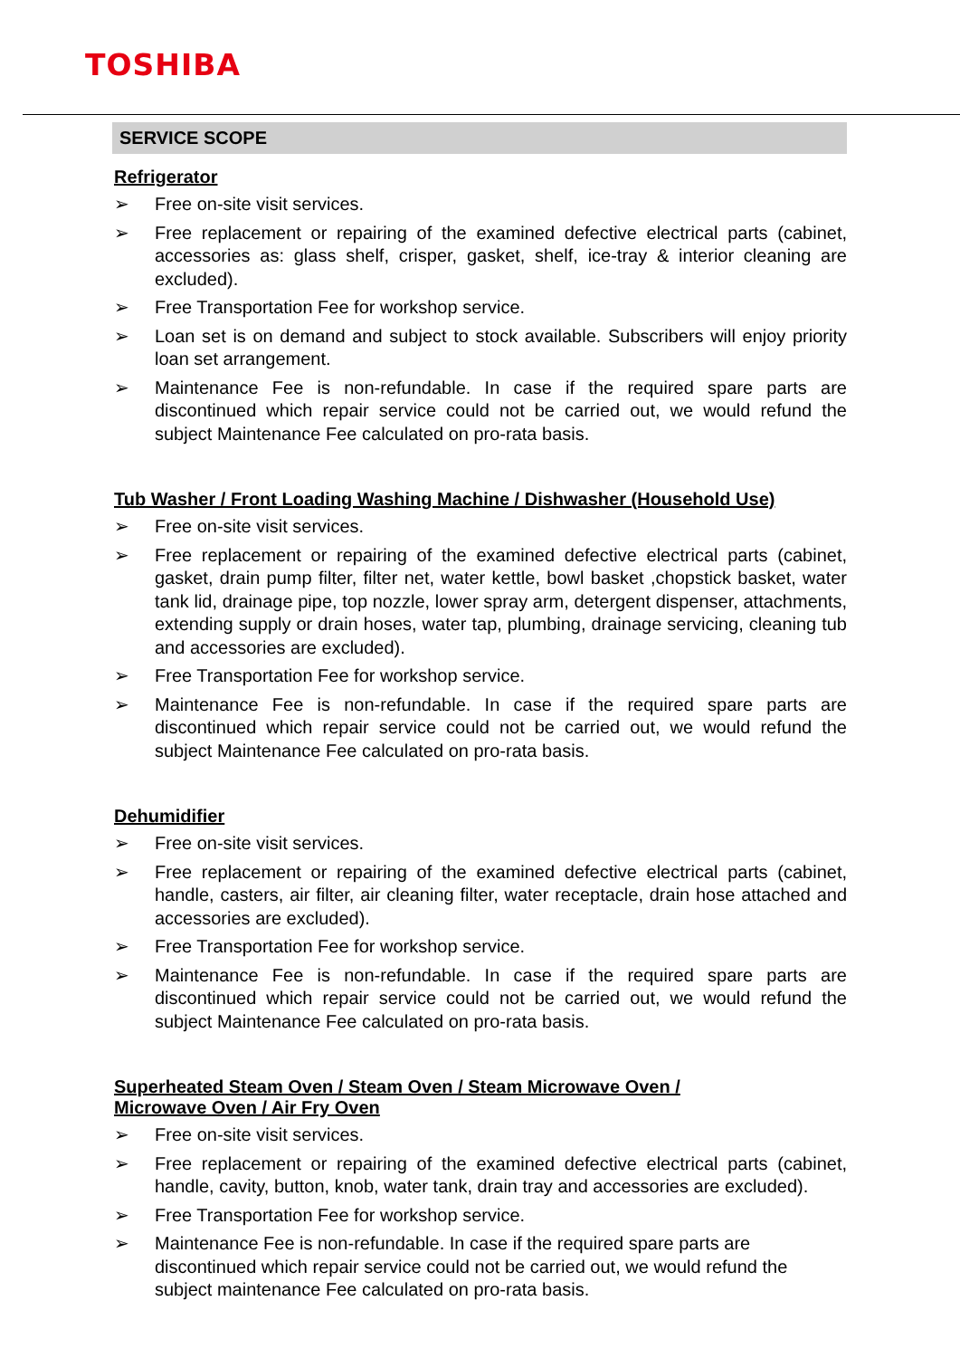TOSHIBA
SERVICE SCOPE
Refrigerator
➢ Free on-site visit services.
➢ Free replacement or repairing of the examined defective electrical parts (cabinet, accessories as: glass shelf, crisper, gasket, shelf, ice-tray & interior cleaning are excluded).
➢ Free Transportation Fee for workshop service.
➢ Loan set is on demand and subject to stock available. Subscribers will enjoy priority loan set arrangement.
➢ Maintenance Fee is non-refundable. In case if the required spare parts are discontinued which repair service could not be carried out, we would refund the subject Maintenance Fee calculated on pro-rata basis.
Tub Washer / Front Loading Washing Machine / Dishwasher (Household Use)
➢ Free on-site visit services.
➢ Free replacement or repairing of the examined defective electrical parts (cabinet, gasket, drain pump filter, filter net, water kettle, bowl basket ,chopstick basket, water tank lid, drainage pipe, top nozzle, lower spray arm, detergent dispenser, attachments, extending supply or drain hoses, water tap, plumbing, drainage servicing, cleaning tub and accessories are excluded).
➢ Free Transportation Fee for workshop service.
➢ Maintenance Fee is non-refundable. In case if the required spare parts are discontinued which repair service could not be carried out, we would refund the subject Maintenance Fee calculated on pro-rata basis.
Dehumidifier
➢ Free on-site visit services.
➢ Free replacement or repairing of the examined defective electrical parts (cabinet, handle, casters, air filter, air cleaning filter, water receptacle, drain hose attached and accessories are excluded).
➢ Free Transportation Fee for workshop service.
➢ Maintenance Fee is non-refundable. In case if the required spare parts are discontinued which repair service could not be carried out, we would refund the subject Maintenance Fee calculated on pro-rata basis.
Superheated Steam Oven / Steam Oven / Steam Microwave Oven /
Microwave Oven / Air Fry Oven
➢ Free on-site visit services.
➢ Free replacement or repairing of the examined defective electrical parts (cabinet, handle, cavity, button, knob, water tank, drain tray and accessories are excluded).
➢ Free Transportation Fee for workshop service.
➢ Maintenance Fee is non-refundable. In case if the required spare parts are discontinued which repair service could not be carried out, we would refund the subject maintenance Fee calculated on pro-rata basis.